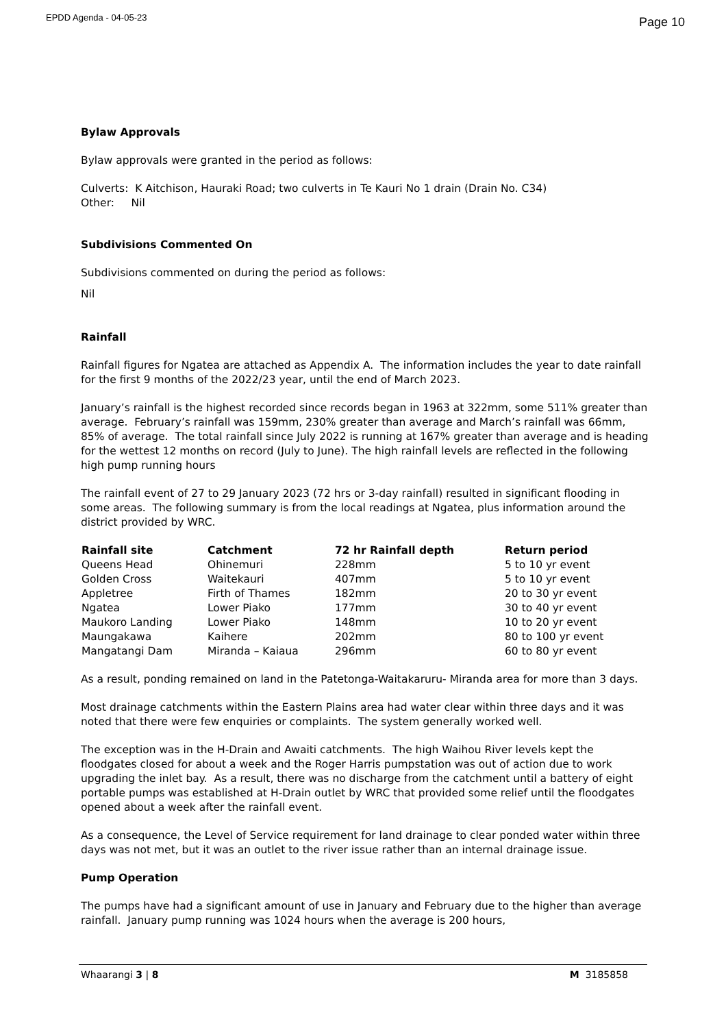EPDD Agenda - 04-05-23 Page 10
Bylaw Approvals
Bylaw approvals were granted in the period as follows:
Culverts: K Aitchison, Hauraki Road; two culverts in Te Kauri No 1 drain (Drain No. C34)
Other: Nil
Subdivisions Commented On
Subdivisions commented on during the period as follows:
Nil
Rainfall
Rainfall figures for Ngatea are attached as Appendix A. The information includes the year to date rainfall for the first 9 months of the 2022/23 year, until the end of March 2023.
January’s rainfall is the highest recorded since records began in 1963 at 322mm, some 511% greater than average. February’s rainfall was 159mm, 230% greater than average and March’s rainfall was 66mm, 85% of average. The total rainfall since July 2022 is running at 167% greater than average and is heading for the wettest 12 months on record (July to June). The high rainfall levels are reflected in the following high pump running hours
The rainfall event of 27 to 29 January 2023 (72 hrs or 3-day rainfall) resulted in significant flooding in some areas. The following summary is from the local readings at Ngatea, plus information around the district provided by WRC.
| Rainfall site | Catchment | 72 hr Rainfall depth | Return period |
| --- | --- | --- | --- |
| Queens Head | Ohinemuri | 228mm | 5 to 10 yr event |
| Golden Cross | Waitekauri | 407mm | 5 to 10 yr event |
| Appletree | Firth of Thames | 182mm | 20 to 30 yr event |
| Ngatea | Lower Piako | 177mm | 30 to 40 yr event |
| Maukoro Landing | Lower Piako | 148mm | 10 to 20 yr event |
| Maungakawa | Kaihere | 202mm | 80 to 100 yr event |
| Mangatangi Dam | Miranda – Kaiaua | 296mm | 60 to 80 yr event |
As a result, ponding remained on land in the Patetonga-Waitakaruru- Miranda area for more than 3 days.
Most drainage catchments within the Eastern Plains area had water clear within three days and it was noted that there were few enquiries or complaints. The system generally worked well.
The exception was in the H-Drain and Awaiti catchments. The high Waihou River levels kept the floodgates closed for about a week and the Roger Harris pumpstation was out of action due to work upgrading the inlet bay. As a result, there was no discharge from the catchment until a battery of eight portable pumps was established at H-Drain outlet by WRC that provided some relief until the floodgates opened about a week after the rainfall event.
As a consequence, the Level of Service requirement for land drainage to clear ponded water within three days was not met, but it was an outlet to the river issue rather than an internal drainage issue.
Pump Operation
The pumps have had a significant amount of use in January and February due to the higher than average rainfall. January pump running was 1024 hours when the average is 200 hours,
Whaarangi 3 | 8 M 3185858